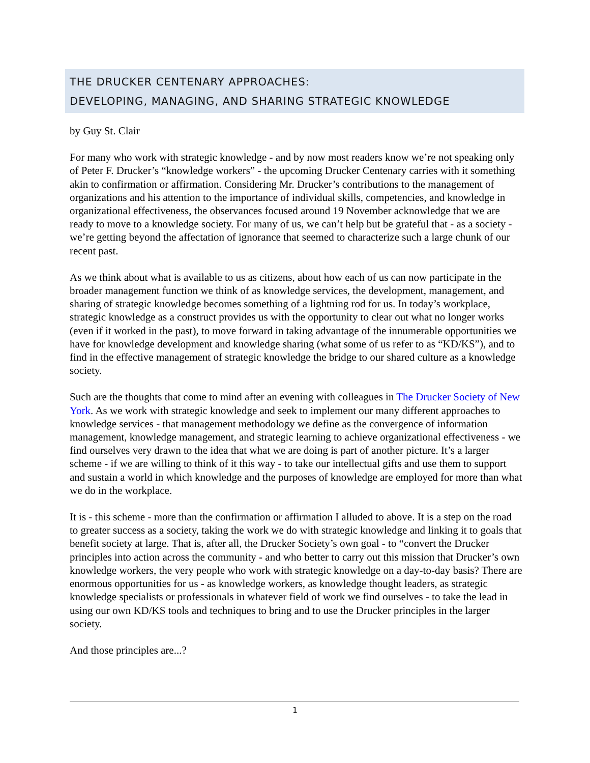THE DRUCKER CENTENARY APPROACHES:
DEVELOPING, MANAGING, AND SHARING STRATEGIC KNOWLEDGE
by Guy St. Clair
For many who work with strategic knowledge - and by now most readers know we’re not speaking only of Peter F. Drucker’s “knowledge workers” - the upcoming Drucker Centenary carries with it something akin to confirmation or affirmation. Considering Mr. Drucker’s contributions to the management of organizations and his attention to the importance of individual skills, competencies, and knowledge in organizational effectiveness, the observances focused around 19 November acknowledge that we are ready to move to a knowledge society. For many of us, we can’t help but be grateful that - as a society - we’re getting beyond the affectation of ignorance that seemed to characterize such a large chunk of our recent past.
As we think about what is available to us as citizens, about how each of us can now participate in the broader management function we think of as knowledge services, the development, management, and sharing of strategic knowledge becomes something of a lightning rod for us. In today’s workplace, strategic knowledge as a construct provides us with the opportunity to clear out what no longer works (even if it worked in the past), to move forward in taking advantage of the innumerable opportunities we have for knowledge development and knowledge sharing (what some of us refer to as “KD/KS”), and to find in the effective management of strategic knowledge the bridge to our shared culture as a knowledge society.
Such are the thoughts that come to mind after an evening with colleagues in The Drucker Society of New York. As we work with strategic knowledge and seek to implement our many different approaches to knowledge services - that management methodology we define as the convergence of information management, knowledge management, and strategic learning to achieve organizational effectiveness - we find ourselves very drawn to the idea that what we are doing is part of another picture. It’s a larger scheme - if we are willing to think of it this way - to take our intellectual gifts and use them to support and sustain a world in which knowledge and the purposes of knowledge are employed for more than what we do in the workplace.
It is - this scheme - more than the confirmation or affirmation I alluded to above. It is a step on the road to greater success as a society, taking the work we do with strategic knowledge and linking it to goals that benefit society at large. That is, after all, the Drucker Society’s own goal - to “convert the Drucker principles into action across the community - and who better to carry out this mission that Drucker’s own knowledge workers, the very people who work with strategic knowledge on a day-to-day basis? There are enormous opportunities for us - as knowledge workers, as knowledge thought leaders, as strategic knowledge specialists or professionals in whatever field of work we find ourselves - to take the lead in using our own KD/KS tools and techniques to bring and to use the Drucker principles in the larger society.
And those principles are...?
1